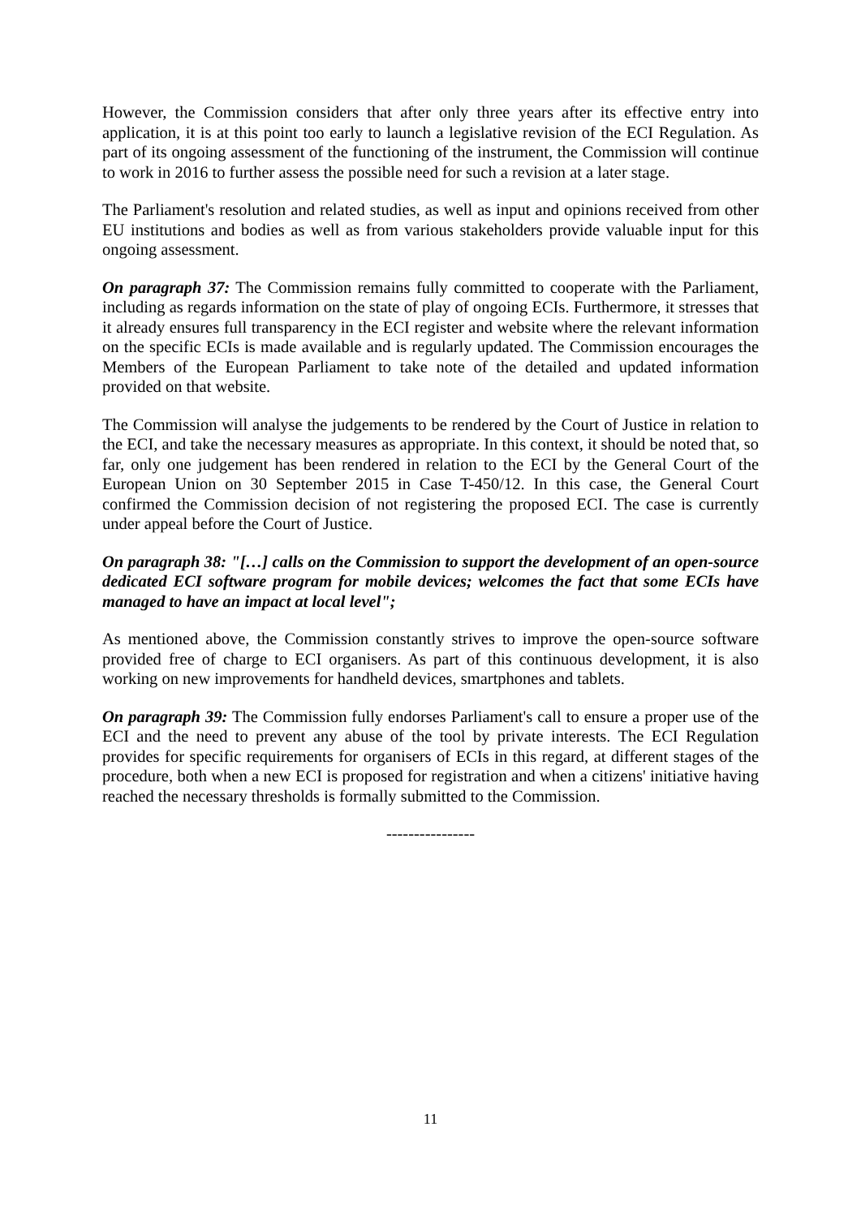However, the Commission considers that after only three years after its effective entry into application, it is at this point too early to launch a legislative revision of the ECI Regulation. As part of its ongoing assessment of the functioning of the instrument, the Commission will continue to work in 2016 to further assess the possible need for such a revision at a later stage.
The Parliament's resolution and related studies, as well as input and opinions received from other EU institutions and bodies as well as from various stakeholders provide valuable input for this ongoing assessment.
On paragraph 37: The Commission remains fully committed to cooperate with the Parliament, including as regards information on the state of play of ongoing ECIs. Furthermore, it stresses that it already ensures full transparency in the ECI register and website where the relevant information on the specific ECIs is made available and is regularly updated. The Commission encourages the Members of the European Parliament to take note of the detailed and updated information provided on that website.
The Commission will analyse the judgements to be rendered by the Court of Justice in relation to the ECI, and take the necessary measures as appropriate. In this context, it should be noted that, so far, only one judgement has been rendered in relation to the ECI by the General Court of the European Union on 30 September 2015 in Case T-450/12. In this case, the General Court confirmed the Commission decision of not registering the proposed ECI. The case is currently under appeal before the Court of Justice.
On paragraph 38: "[…] calls on the Commission to support the development of an open-source dedicated ECI software program for mobile devices; welcomes the fact that some ECIs have managed to have an impact at local level";
As mentioned above, the Commission constantly strives to improve the open-source software provided free of charge to ECI organisers. As part of this continuous development, it is also working on new improvements for handheld devices, smartphones and tablets.
On paragraph 39: The Commission fully endorses Parliament's call to ensure a proper use of the ECI and the need to prevent any abuse of the tool by private interests. The ECI Regulation provides for specific requirements for organisers of ECIs in this regard, at different stages of the procedure, both when a new ECI is proposed for registration and when a citizens' initiative having reached the necessary thresholds is formally submitted to the Commission.
----------------
11